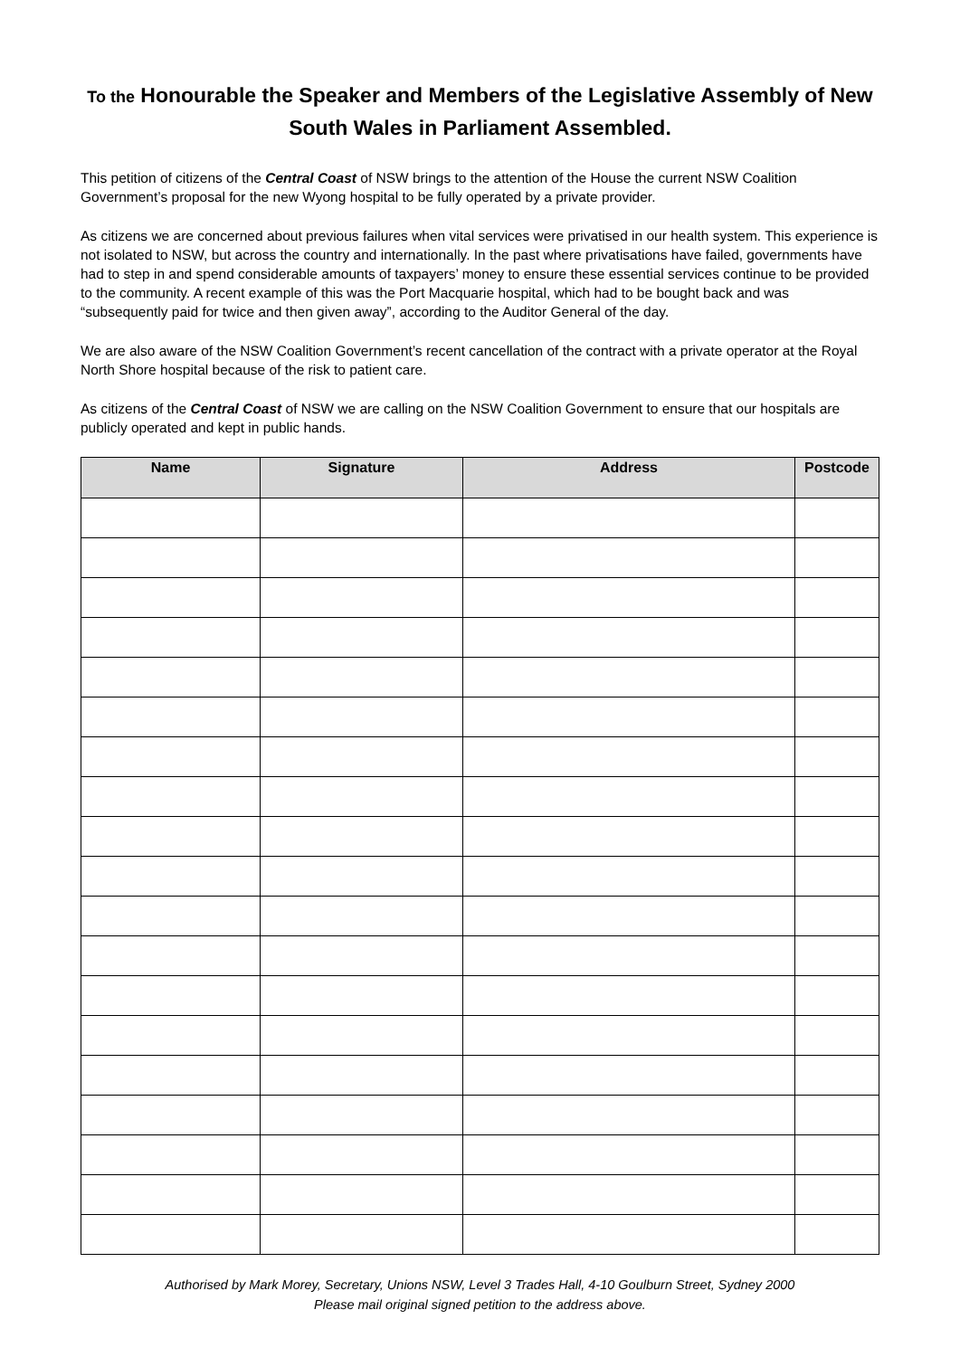To the Honourable the Speaker and Members of the Legislative Assembly of New South Wales in Parliament Assembled.
This petition of citizens of the Central Coast of NSW brings to the attention of the House the current NSW Coalition Government’s proposal for the new Wyong hospital to be fully operated by a private provider.
As citizens we are concerned about previous failures when vital services were privatised in our health system. This experience is not isolated to NSW, but across the country and internationally. In the past where privatisations have failed, governments have had to step in and spend considerable amounts of taxpayers’ money to ensure these essential services continue to be provided to the community. A recent example of this was the Port Macquarie hospital, which had to be bought back and was “subsequently paid for twice and then given away”, according to the Auditor General of the day.
We are also aware of the NSW Coalition Government’s recent cancellation of the contract with a private operator at the Royal North Shore hospital because of the risk to patient care.
As citizens of the Central Coast of NSW we are calling on the NSW Coalition Government to ensure that our hospitals are publicly operated and kept in public hands.
| Name | Signature | Address | Postcode |
| --- | --- | --- | --- |
Authorised by Mark Morey, Secretary, Unions NSW, Level 3 Trades Hall, 4-10 Goulburn Street, Sydney 2000
Please mail original signed petition to the address above.